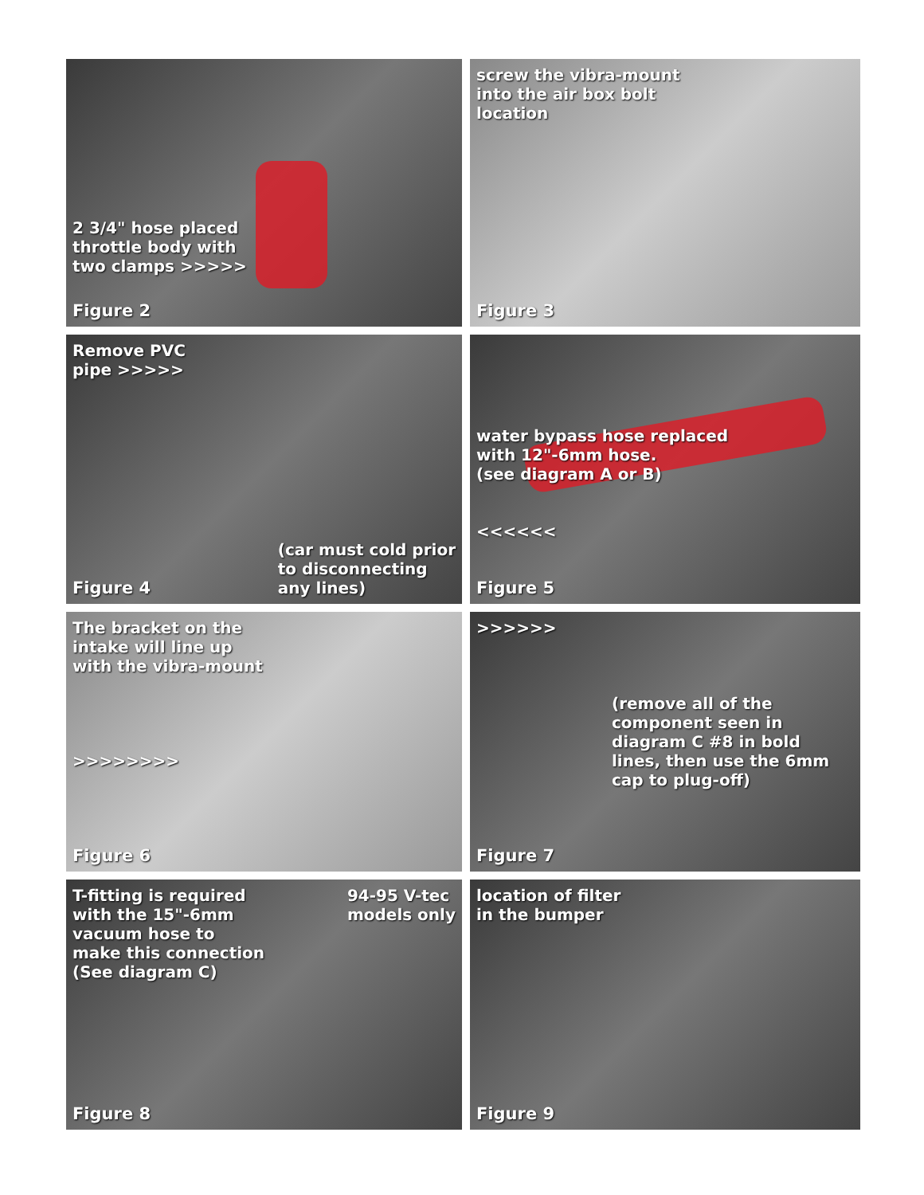2 3/4" hose placed
throttle body with
two clamps >>>>>
Figure 2
screw the vibra-mount
into the air box bolt
location
Figure 3
Remove PVC
pipe >>>>>
Figure 4 (car must cold prior
to disconnecting
any lines)
water bypass hose replaced
with 12"-6mm hose.
(see diagram A or B)
<<<<<<
Figure 5
The bracket on the
intake will line up
with the vibra-mount
>>>>>>>>
Figure 6
>>>>>>
(remove all of the
component seen in
diagram C #8 in bold
lines, then use the 6mm
cap to plug-off)
Figure 7
T-fitting is required
with the 15"-6mm
vacuum hose to
make this connection
(See diagram C) 94-95 V-tec
models only
Figure 8
location of filter
in the bumper
Figure 9